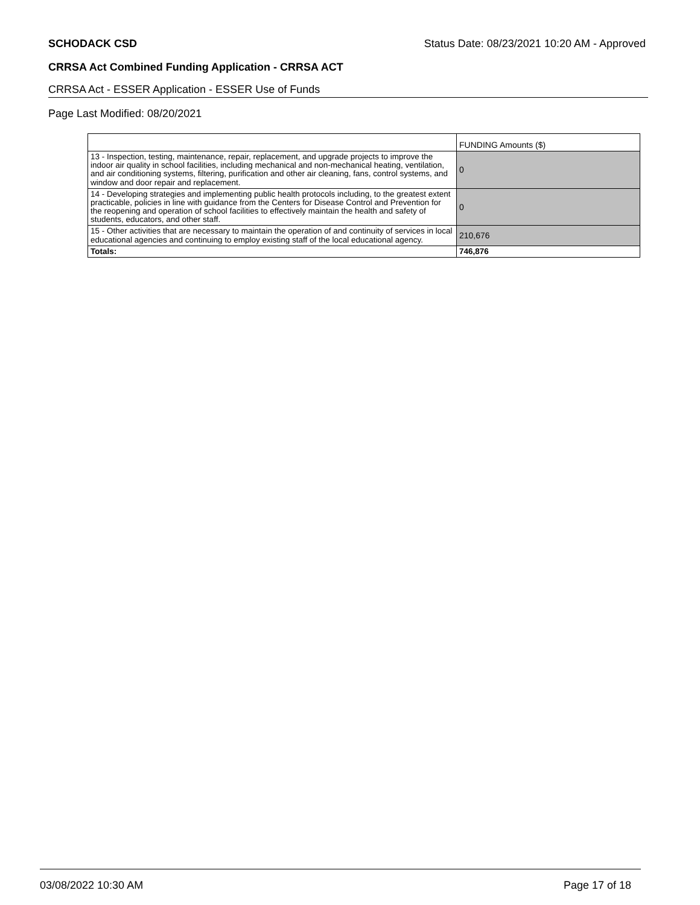SCHODACK CSD Status Date: 08/23/2021 10:20 AM - Approved
CRRSA Act Combined Funding Application - CRRSA ACT
CRRSA Act - ESSER Application - ESSER Use of Funds
Page Last Modified: 08/20/2021
| | FUNDING Amounts ($) |
| 13 - Inspection, testing, maintenance, repair, replacement, and upgrade projects to improve the indoor air quality in school facilities, including mechanical and non-mechanical heating, ventilation, and air conditioning systems, filtering, purification and other air cleaning, fans, control systems, and window and door repair and replacement. | 0 |
| 14 - Developing strategies and implementing public health protocols including, to the greatest extent practicable, policies in line with guidance from the Centers for Disease Control and Prevention for the reopening and operation of school facilities to effectively maintain the health and safety of students, educators, and other staff. | 0 |
| 15 - Other activities that are necessary to maintain the operation of and continuity of services in local educational agencies and continuing to employ existing staff of the local educational agency. | 210,676 |
| Totals: | 746,876 |
03/08/2022 10:30 AM Page 17 of 18